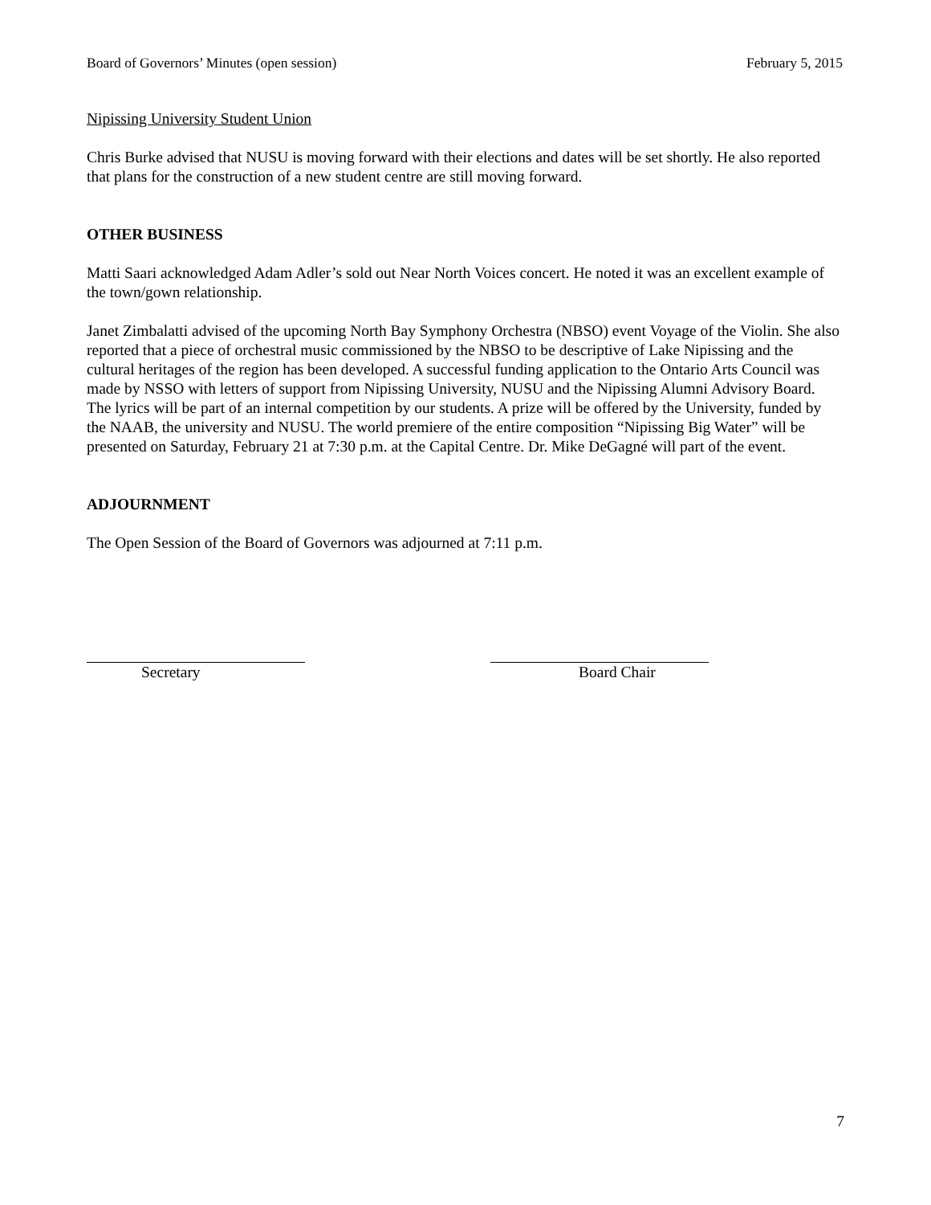Board of Governors’ Minutes (open session) February 5, 2015
Nipissing University Student Union
Chris Burke advised that NUSU is moving forward with their elections and dates will be set shortly. He also reported that plans for the construction of a new student centre are still moving forward.
OTHER BUSINESS
Matti Saari acknowledged Adam Adler’s sold out Near North Voices concert. He noted it was an excellent example of the town/gown relationship.
Janet Zimbalatti advised of the upcoming North Bay Symphony Orchestra (NBSO) event Voyage of the Violin. She also reported that a piece of orchestral music commissioned by the NBSO to be descriptive of Lake Nipissing and the cultural heritages of the region has been developed. A successful funding application to the Ontario Arts Council was made by NSSO with letters of support from Nipissing University, NUSU and the Nipissing Alumni Advisory Board. The lyrics will be part of an internal competition by our students. A prize will be offered by the University, funded by the NAAB, the university and NUSU. The world premiere of the entire composition “Nipissing Big Water” will be presented on Saturday, February 21 at 7:30 p.m. at the Capital Centre. Dr. Mike DeGagné will part of the event.
ADJOURNMENT
The Open Session of the Board of Governors was adjourned at 7:11 p.m.
Secretary Board Chair
7